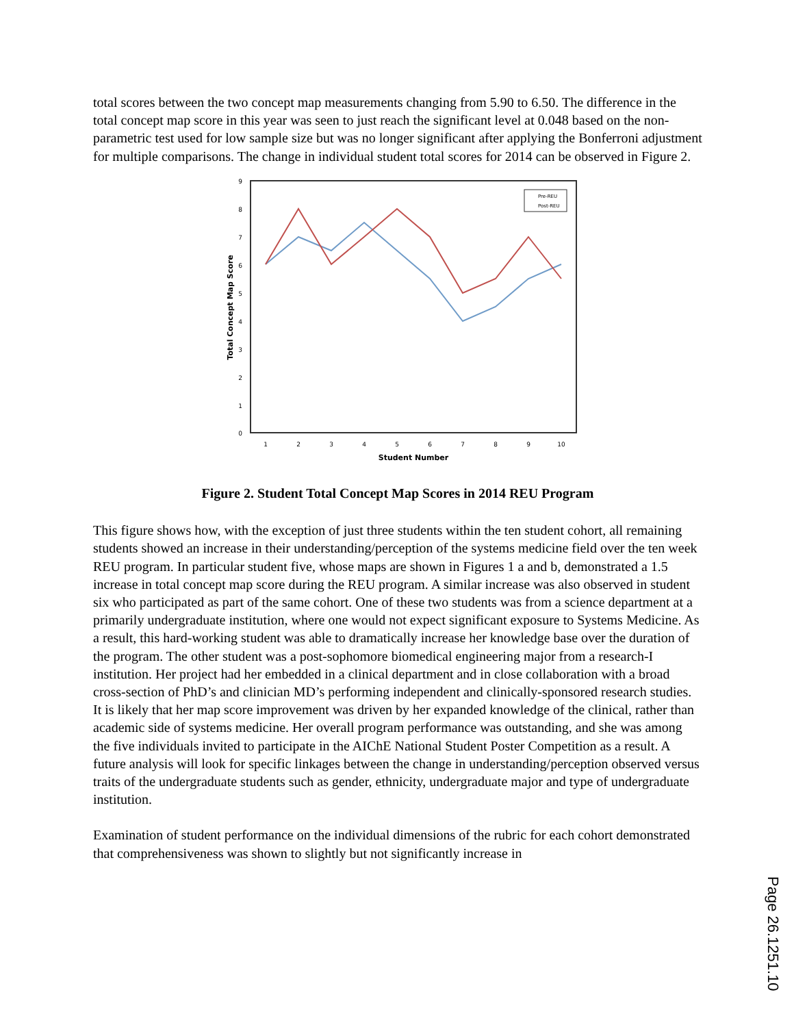total scores between the two concept map measurements changing from 5.90 to 6.50. The difference in the total concept map score in this year was seen to just reach the significant level at 0.048 based on the non-parametric test used for low sample size but was no longer significant after applying the Bonferroni adjustment for multiple comparisons. The change in individual student total scores for 2014 can be observed in Figure 2.
9
8
7
6
5
4
3
2
1
0
1
2
3
4
5
6
7
8
9
10
Student Number
Total Concept Map Score
Pre-REU
Post-REU
Figure 2. Student Total Concept Map Scores in 2014 REU Program
This figure shows how, with the exception of just three students within the ten student cohort, all remaining students showed an increase in their understanding/perception of the systems medicine field over the ten week REU program. In particular student five, whose maps are shown in Figures 1 a and b, demonstrated a 1.5 increase in total concept map score during the REU program. A similar increase was also observed in student six who participated as part of the same cohort. One of these two students was from a science department at a primarily undergraduate institution, where one would not expect significant exposure to Systems Medicine. As a result, this hard-working student was able to dramatically increase her knowledge base over the duration of the program. The other student was a post-sophomore biomedical engineering major from a research-I institution. Her project had her embedded in a clinical department and in close collaboration with a broad cross-section of PhD’s and clinician MD’s performing independent and clinically-sponsored research studies. It is likely that her map score improvement was driven by her expanded knowledge of the clinical, rather than academic side of systems medicine. Her overall program performance was outstanding, and she was among the five individuals invited to participate in the AIChE National Student Poster Competition as a result. A future analysis will look for specific linkages between the change in understanding/perception observed versus traits of the undergraduate students such as gender, ethnicity, undergraduate major and type of undergraduate institution.
Examination of student performance on the individual dimensions of the rubric for each cohort demonstrated that comprehensiveness was shown to slightly but not significantly increase in
Page 26.1251.10